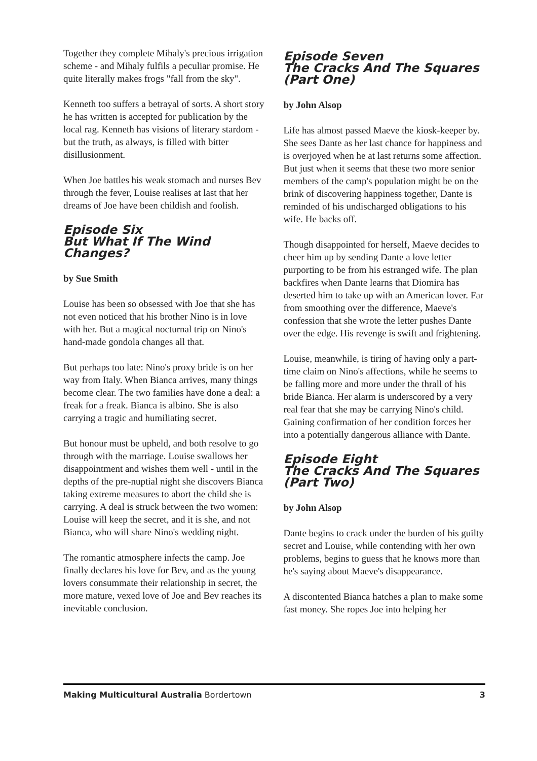Together they complete Mihaly's precious irrigation scheme - and Mihaly fulfils a peculiar promise. He quite literally makes frogs "fall from the sky".
Kenneth too suffers a betrayal of sorts. A short story he has written is accepted for publication by the local rag. Kenneth has visions of literary stardom - but the truth, as always, is filled with bitter disillusionment.
When Joe battles his weak stomach and nurses Bev through the fever, Louise realises at last that her dreams of Joe have been childish and foolish.
Episode Six
But What If The Wind Changes?
by Sue Smith
Louise has been so obsessed with Joe that she has not even noticed that his brother Nino is in love with her. But a magical nocturnal trip on Nino's hand-made gondola changes all that.
But perhaps too late: Nino's proxy bride is on her way from Italy. When Bianca arrives, many things become clear. The two families have done a deal: a freak for a freak. Bianca is albino. She is also carrying a tragic and humiliating secret.
But honour must be upheld, and both resolve to go through with the marriage. Louise swallows her disappointment and wishes them well - until in the depths of the pre-nuptial night she discovers Bianca taking extreme measures to abort the child she is carrying. A deal is struck between the two women: Louise will keep the secret, and it is she, and not Bianca, who will share Nino's wedding night.
The romantic atmosphere infects the camp. Joe finally declares his love for Bev, and as the young lovers consummate their relationship in secret, the more mature, vexed love of Joe and Bev reaches its inevitable conclusion.
Episode Seven
The Cracks And The Squares (Part One)
by John Alsop
Life has almost passed Maeve the kiosk-keeper by. She sees Dante as her last chance for happiness and is overjoyed when he at last returns some affection. But just when it seems that these two more senior members of the camp's population might be on the brink of discovering happiness together, Dante is reminded of his undischarged obligations to his wife. He backs off.
Though disappointed for herself, Maeve decides to cheer him up by sending Dante a love letter purporting to be from his estranged wife. The plan backfires when Dante learns that Diomira has deserted him to take up with an American lover. Far from smoothing over the difference, Maeve's confession that she wrote the letter pushes Dante over the edge. His revenge is swift and frightening.
Louise, meanwhile, is tiring of having only a part-time claim on Nino's affections, while he seems to be falling more and more under the thrall of his bride Bianca. Her alarm is underscored by a very real fear that she may be carrying Nino's child. Gaining confirmation of her condition forces her into a potentially dangerous alliance with Dante.
Episode Eight
The Cracks And The Squares (Part Two)
by John Alsop
Dante begins to crack under the burden of his guilty secret and Louise, while contending with her own problems, begins to guess that he knows more than he's saying about Maeve's disappearance.
A discontented Bianca hatches a plan to make some fast money. She ropes Joe into helping her
Making Multicultural Australia Bordertown 3